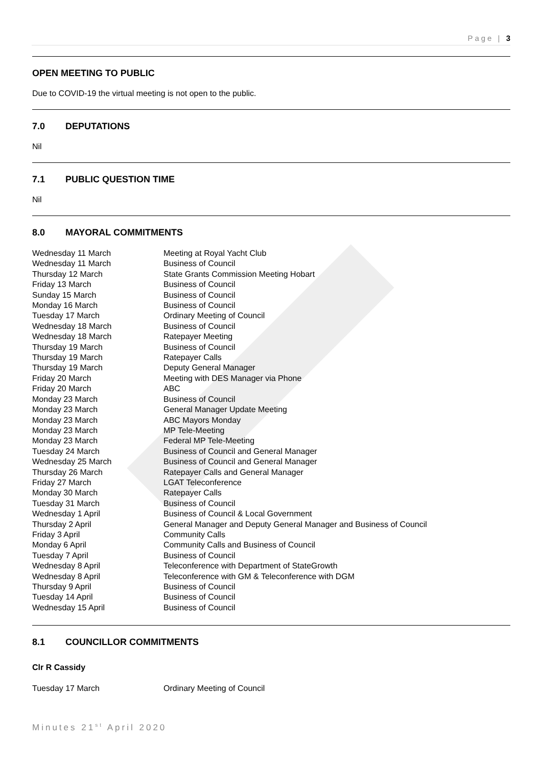Page | 3
OPEN MEETING TO PUBLIC
Due to COVID-19 the virtual meeting is not open to the public.
7.0 DEPUTATIONS
Nil
7.1 PUBLIC QUESTION TIME
Nil
8.0 MAYORAL COMMITMENTS
| Wednesday 11 March | Meeting at Royal Yacht Club |
| Wednesday 11 March | Business of Council |
| Thursday 12 March | State Grants Commission Meeting Hobart |
| Friday 13 March | Business of Council |
| Sunday 15 March | Business of Council |
| Monday 16 March | Business of Council |
| Tuesday 17 March | Ordinary Meeting of Council |
| Wednesday 18 March | Business of Council |
| Wednesday 18 March | Ratepayer Meeting |
| Thursday 19 March | Business of Council |
| Thursday 19 March | Ratepayer Calls |
| Thursday 19 March | Deputy General Manager |
| Friday 20 March | Meeting with DES Manager via Phone |
| Friday 20 March | ABC |
| Monday 23 March | Business of Council |
| Monday 23 March | General Manager Update Meeting |
| Monday 23 March | ABC Mayors Monday |
| Monday 23 March | MP Tele-Meeting |
| Monday 23 March | Federal MP Tele-Meeting |
| Tuesday 24 March | Business of Council and General Manager |
| Wednesday 25 March | Business of Council and General Manager |
| Thursday 26 March | Ratepayer Calls and General Manager |
| Friday 27 March | LGAT Teleconference |
| Monday 30 March | Ratepayer Calls |
| Tuesday 31 March | Business of Council |
| Wednesday 1 April | Business of Council & Local Government |
| Thursday 2 April | General Manager and Deputy General Manager and Business of Council |
| Friday 3 April | Community Calls |
| Monday 6 April | Community Calls and Business of Council |
| Tuesday 7 April | Business of Council |
| Wednesday 8 April | Teleconference with Department of StateGrowth |
| Wednesday 8 April | Teleconference with GM & Teleconference with DGM |
| Thursday 9 April | Business of Council |
| Tuesday 14 April | Business of Council |
| Wednesday 15 April | Business of Council |
8.1 COUNCILLOR COMMITMENTS
Clr R Cassidy
| Tuesday 17 March | Ordinary Meeting of Council |
Minutes 21<sup>st</sup> April 2020